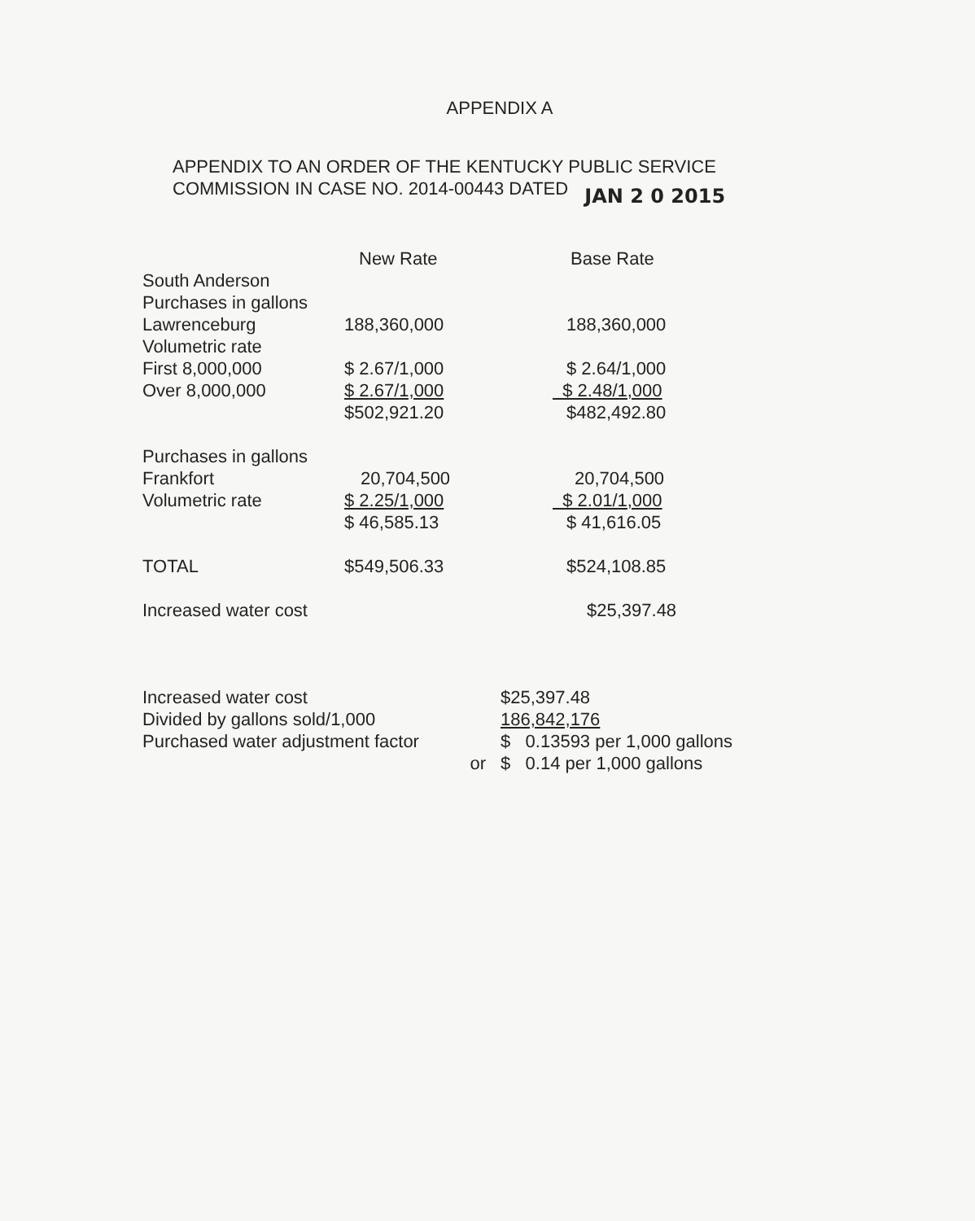APPENDIX A
APPENDIX TO AN ORDER OF THE KENTUCKY PUBLIC SERVICE
COMMISSION IN CASE NO. 2014-00443 DATED JAN 2 0 2015
| | New Rate | Base Rate |
| South Anderson | | |
| Purchases in gallons | | |
| Lawrenceburg | 188,360,000 | 188,360,000 |
| Volumetric rate | | |
| First 8,000,000 | $ 2.67/1,000 | $ 2.64/1,000 |
| Over 8,000,000 | $ 2.67/1,000 | $ 2.48/1,000 |
| | $502,921.20 | $482,492.80 |
| Purchases in gallons | | |
| Frankfort | 20,704,500 | 20,704,500 |
| Volumetric rate | $ 2.25/1,000 | $ 2.01/1,000 |
| | $ 46,585.13 | $ 41,616.05 |
| TOTAL | $549,506.33 | $524,108.85 |
| Increased water cost | | $25,397.48 |
| Increased water cost | | $25,397.48 |
| Divided by gallons sold/1,000 | | 186,842,176 |
| Purchased water adjustment factor | | $ 0.13593 per 1,000 gallons |
| | or | $ 0.14 per 1,000 gallons |